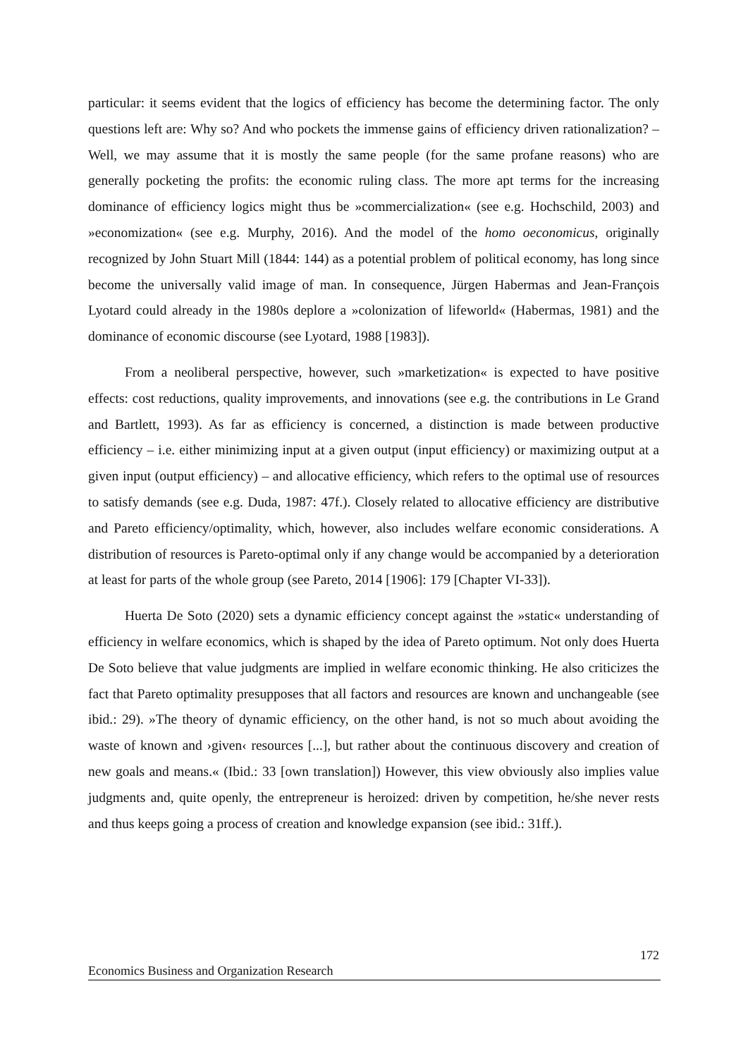particular: it seems evident that the logics of efficiency has become the determining factor. The only questions left are: Why so? And who pockets the immense gains of efficiency driven rationalization? – Well, we may assume that it is mostly the same people (for the same profane reasons) who are generally pocketing the profits: the economic ruling class. The more apt terms for the increasing dominance of efficiency logics might thus be »commercialization« (see e.g. Hochschild, 2003) and »economization« (see e.g. Murphy, 2016). And the model of the homo oeconomicus, originally recognized by John Stuart Mill (1844: 144) as a potential problem of political economy, has long since become the universally valid image of man. In consequence, Jürgen Habermas and Jean-François Lyotard could already in the 1980s deplore a »colonization of lifeworld« (Habermas, 1981) and the dominance of economic discourse (see Lyotard, 1988 [1983]).
From a neoliberal perspective, however, such »marketization« is expected to have positive effects: cost reductions, quality improvements, and innovations (see e.g. the contributions in Le Grand and Bartlett, 1993). As far as efficiency is concerned, a distinction is made between productive efficiency – i.e. either minimizing input at a given output (input efficiency) or maximizing output at a given input (output efficiency) – and allocative efficiency, which refers to the optimal use of resources to satisfy demands (see e.g. Duda, 1987: 47f.). Closely related to allocative efficiency are distributive and Pareto efficiency/optimality, which, however, also includes welfare economic considerations. A distribution of resources is Pareto-optimal only if any change would be accompanied by a deterioration at least for parts of the whole group (see Pareto, 2014 [1906]: 179 [Chapter VI-33]).
Huerta De Soto (2020) sets a dynamic efficiency concept against the »static« understanding of efficiency in welfare economics, which is shaped by the idea of Pareto optimum. Not only does Huerta De Soto believe that value judgments are implied in welfare economic thinking. He also criticizes the fact that Pareto optimality presupposes that all factors and resources are known and unchangeable (see ibid.: 29). »The theory of dynamic efficiency, on the other hand, is not so much about avoiding the waste of known and ›given‹ resources [...], but rather about the continuous discovery and creation of new goals and means.« (Ibid.: 33 [own translation]) However, this view obviously also implies value judgments and, quite openly, the entrepreneur is heroized: driven by competition, he/she never rests and thus keeps going a process of creation and knowledge expansion (see ibid.: 31ff.).
172
Economics Business and Organization Research